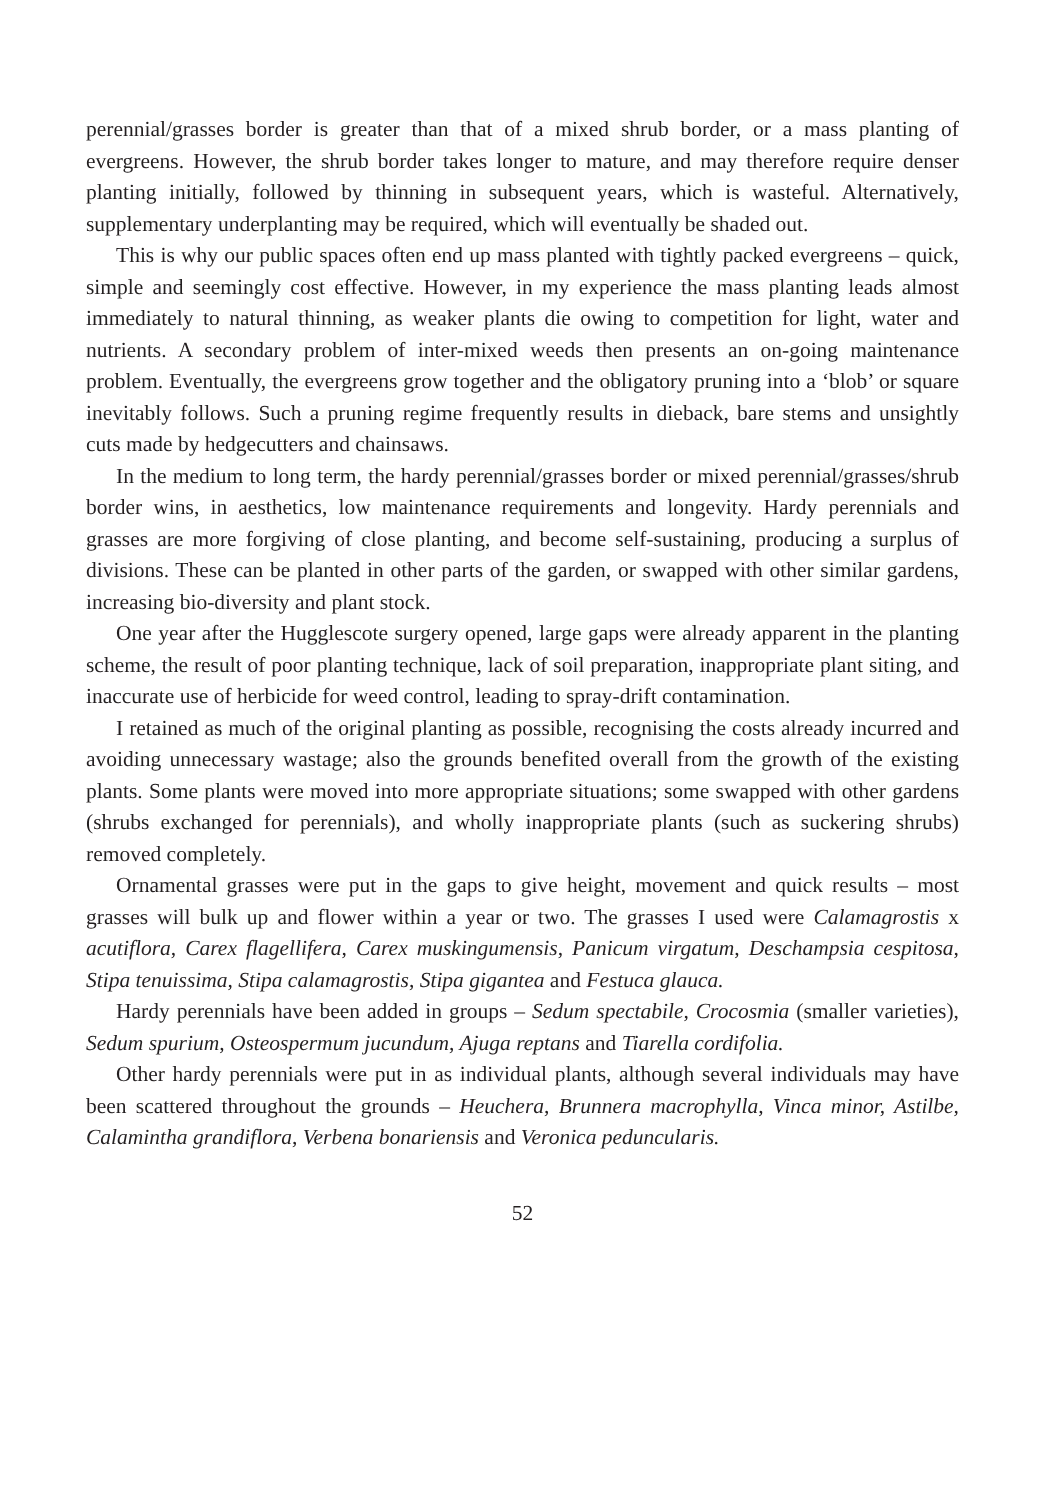perennial/grasses border is greater than that of a mixed shrub border, or a mass planting of evergreens. However, the shrub border takes longer to mature, and may therefore require denser planting initially, followed by thinning in subsequent years, which is wasteful. Alternatively, supplementary underplanting may be required, which will eventually be shaded out.
This is why our public spaces often end up mass planted with tightly packed evergreens – quick, simple and seemingly cost effective. However, in my experience the mass planting leads almost immediately to natural thinning, as weaker plants die owing to competition for light, water and nutrients. A secondary problem of inter-mixed weeds then presents an on-going maintenance problem. Eventually, the evergreens grow together and the obligatory pruning into a ‘blob’ or square inevitably follows. Such a pruning regime frequently results in dieback, bare stems and unsightly cuts made by hedgecutters and chainsaws.
In the medium to long term, the hardy perennial/grasses border or mixed perennial/grasses/shrub border wins, in aesthetics, low maintenance requirements and longevity. Hardy perennials and grasses are more forgiving of close planting, and become self-sustaining, producing a surplus of divisions. These can be planted in other parts of the garden, or swapped with other similar gardens, increasing bio-diversity and plant stock.
One year after the Hugglescote surgery opened, large gaps were already apparent in the planting scheme, the result of poor planting technique, lack of soil preparation, inappropriate plant siting, and inaccurate use of herbicide for weed control, leading to spray-drift contamination.
I retained as much of the original planting as possible, recognising the costs already incurred and avoiding unnecessary wastage; also the grounds benefited overall from the growth of the existing plants. Some plants were moved into more appropriate situations; some swapped with other gardens (shrubs exchanged for perennials), and wholly inappropriate plants (such as suckering shrubs) removed completely.
Ornamental grasses were put in the gaps to give height, movement and quick results – most grasses will bulk up and flower within a year or two. The grasses I used were Calamagrostis x acutiflora, Carex flagellifera, Carex muskingumensis, Panicum virgatum, Deschampsia cespitosa, Stipa tenuissima, Stipa calamagrostis, Stipa gigantea and Festuca glauca.
Hardy perennials have been added in groups – Sedum spectabile, Crocosmia (smaller varieties), Sedum spurium, Osteospermum jucundum, Ajuga reptans and Tiarella cordifolia.
Other hardy perennials were put in as individual plants, although several individuals may have been scattered throughout the grounds – Heuchera, Brunnera macrophylla, Vinca minor, Astilbe, Calamintha grandiflora, Verbena bonariensis and Veronica peduncularis.
52